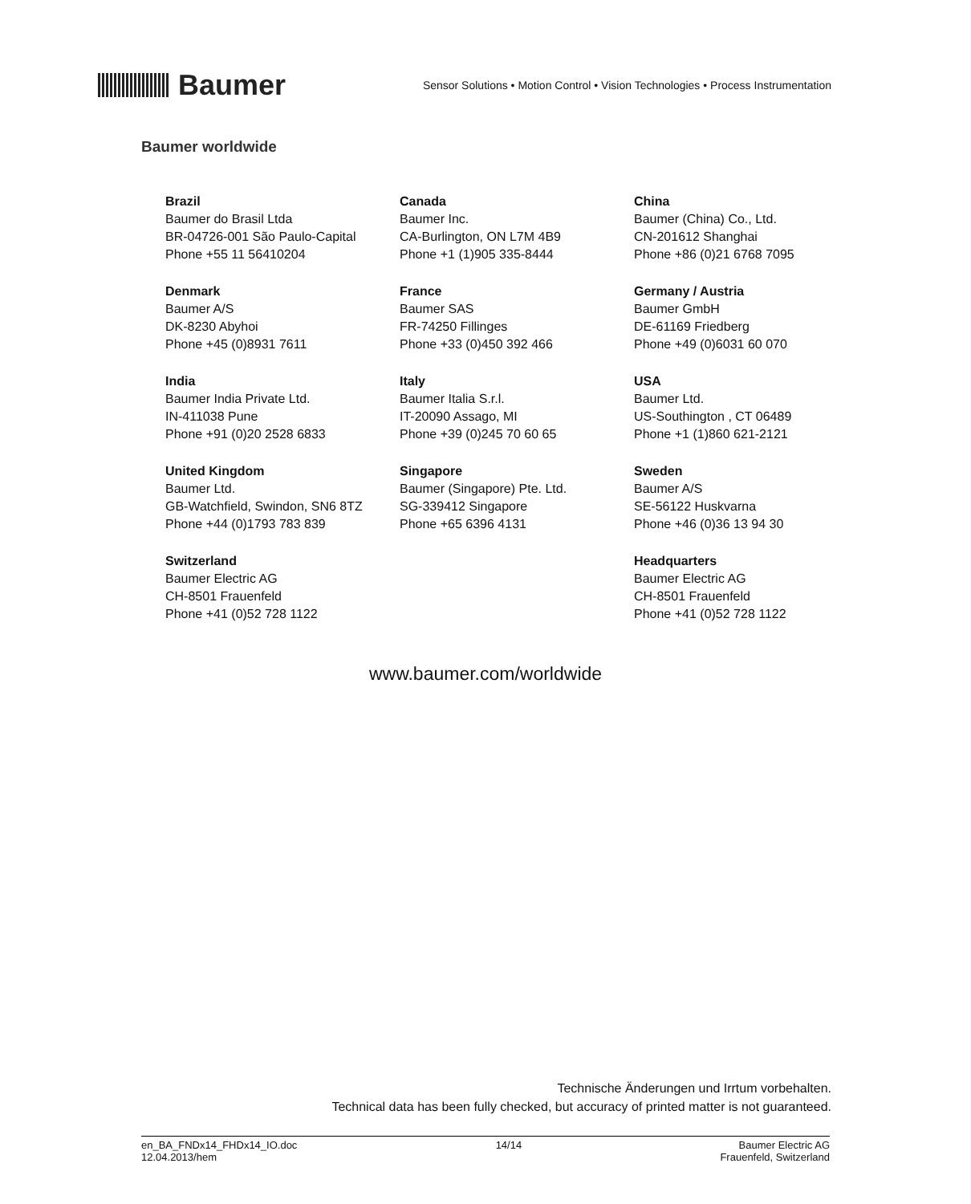Baumer
Sensor Solutions • Motion Control • Vision Technologies • Process Instrumentation
Baumer worldwide
| Brazil Baumer do Brasil Ltda BR-04726-001 São Paulo-Capital Phone +55 11 56410204 | Canada Baumer Inc. CA-Burlington, ON L7M 4B9 Phone +1 (1)905 335-8444 | China Baumer (China) Co., Ltd. CN-201612 Shanghai Phone +86 (0)21 6768 7095 |
| Denmark Baumer A/S DK-8230 Abyhoi Phone +45 (0)8931 7611 | France Baumer SAS FR-74250 Fillinges Phone +33 (0)450 392 466 | Germany / Austria Baumer GmbH DE-61169 Friedberg Phone +49 (0)6031 60 070 |
| India Baumer India Private Ltd. IN-411038 Pune Phone +91 (0)20 2528 6833 | Italy Baumer Italia S.r.l. IT-20090 Assago, MI Phone +39 (0)245 70 60 65 | USA Baumer Ltd. US-Southington , CT 06489 Phone +1 (1)860 621-2121 |
| United Kingdom Baumer Ltd. GB-Watchfield, Swindon, SN6 8TZ Phone +44 (0)1793 783 839 | Singapore Baumer (Singapore) Pte. Ltd. SG-339412 Singapore Phone +65 6396 4131 | Sweden Baumer A/S SE-56122 Huskvarna Phone +46 (0)36 13 94 30 |
| Switzerland Baumer Electric AG CH-8501 Frauenfeld Phone +41 (0)52 728 1122 | | Headquarters Baumer Electric AG CH-8501 Frauenfeld Phone +41 (0)52 728 1122 |
www.baumer.com/worldwide
Technische Änderungen und Irrtum vorbehalten.
Technical data has been fully checked, but accuracy of printed matter is not guaranteed.
en_BA_FNDx14_FHDx14_IO.doc
12.04.2013/hem
14/14 Baumer Electric AG
Frauenfeld, Switzerland